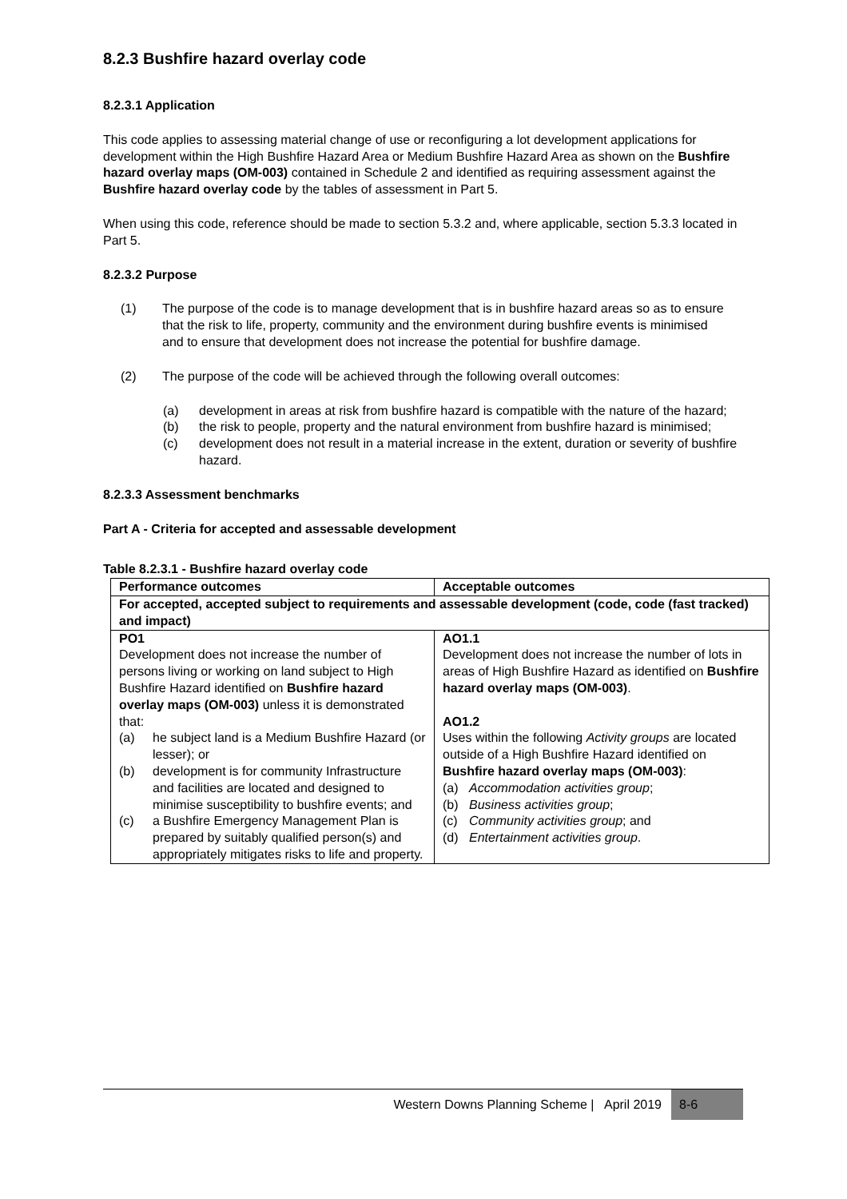8.2.3 Bushfire hazard overlay code
8.2.3.1 Application
This code applies to assessing material change of use or reconfiguring a lot development applications for development within the High Bushfire Hazard Area or Medium Bushfire Hazard Area as shown on the Bushfire hazard overlay maps (OM-003) contained in Schedule 2 and identified as requiring assessment against the Bushfire hazard overlay code by the tables of assessment in Part 5.
When using this code, reference should be made to section 5.3.2 and, where applicable, section 5.3.3 located in Part 5.
8.2.3.2 Purpose
(1) The purpose of the code is to manage development that is in bushfire hazard areas so as to ensure that the risk to life, property, community and the environment during bushfire events is minimised and to ensure that development does not increase the potential for bushfire damage.
(2) The purpose of the code will be achieved through the following overall outcomes:
(a) development in areas at risk from bushfire hazard is compatible with the nature of the hazard;
(b) the risk to people, property and the natural environment from bushfire hazard is minimised;
(c) development does not result in a material increase in the extent, duration or severity of bushfire hazard.
8.2.3.3 Assessment benchmarks
Part A - Criteria for accepted and assessable development
Table 8.2.3.1 - Bushfire hazard overlay code
| Performance outcomes | Acceptable outcomes |
| --- | --- |
| For accepted, accepted subject to requirements and assessable development (code, code (fast tracked) and impact) | |
| PO1 Development does not increase the number of persons living or working on land subject to High Bushfire Hazard identified on Bushfire hazard overlay maps (OM-003) unless it is demonstrated that: (a) he subject land is a Medium Bushfire Hazard (or lesser); or (b) development is for community Infrastructure and facilities are located and designed to minimise susceptibility to bushfire events; and (c) a Bushfire Emergency Management Plan is prepared by suitably qualified person(s) and appropriately mitigates risks to life and property. | AO1.1 Development does not increase the number of lots in areas of High Bushfire Hazard as identified on Bushfire hazard overlay maps (OM-003) . AO1.2 Uses within the following Activity groups are located outside of a High Bushfire Hazard identified on Bushfire hazard overlay maps (OM-003) : (a) Accommodation activities group ; (b) Business activities group ; (c) Community activities group ; and (d) Entertainment activities group . |
Western Downs Planning Scheme | April 2019
8-6